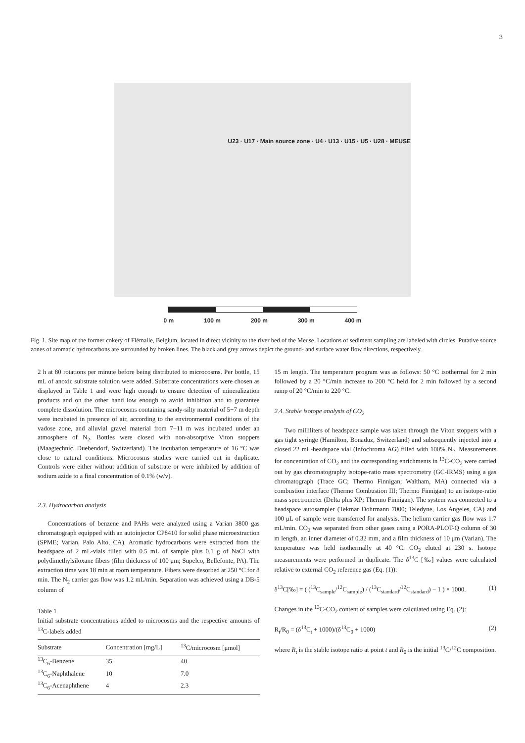3
U23 · U17 · Main source zone · U4 · U13 · U15 · U5 · U28 · MEUSE
0 m 100 m 200 m 300 m 400 m
Fig. 1. Site map of the former cokery of Flémalle, Belgium, located in direct vicinity to the river bed of the Meuse. Locations of sediment sampling are labeled with circles. Putative source zones of aromatic hydrocarbons are surrounded by broken lines. The black and grey arrows depict the ground- and surface water flow directions, respectively.
2 h at 80 rotations per minute before being distributed to microcosms. Per bottle, 15 mL of anoxic substrate solution were added. Substrate concentrations were chosen as displayed in Table 1 and were high enough to ensure detection of mineralization products and on the other hand low enough to avoid inhibition and to guarantee complete dissolution. The microcosms containing sandy-silty material of 5−7 m depth were incubated in presence of air, according to the environmental conditions of the vadose zone, and alluvial gravel material from 7−11 m was incubated under an atmosphere of N<sub>2</sub>. Bottles were closed with non-absorptive Viton stoppers (Maagtechnic, Duebendorf, Switzerland). The incubation temperature of 16 °C was close to natural conditions. Microcosms studies were carried out in duplicate. Controls were either without addition of substrate or were inhibited by addition of sodium azide to a final concentration of 0.1% (w/v).
2.3. Hydrocarbon analysis
Concentrations of benzene and PAHs were analyzed using a Varian 3800 gas chromatograph equipped with an autoinjector CP8410 for solid phase microextraction (SPME; Varian, Palo Alto, CA). Aromatic hydrocarbons were extracted from the headspace of 2 mL-vials filled with 0.5 mL of sample plus 0.1 g of NaCl with polydimethylsiloxane fibers (film thickness of 100 μm; Supelco, Bellefonte, PA). The extraction time was 18 min at room temperature. Fibers were desorbed at 250 °C for 8 min. The N<sub>2</sub> carrier gas flow was 1.2 mL/min. Separation was achieved using a DB-5 column of
Table 1
Initial substrate concentrations added to microcosms and the respective amounts of <sup>13</sup>C-labels added
| Substrate | Concentration [mg/L] | <sup>13</sup>C/microcosm [μmol] |
| --- | --- | --- |
| <sup>13</sup>C<sub>6</sub>-Benzene | 35 | 40 |
| <sup>13</sup>C<sub>6</sub>-Naphthalene | 10 | 7.0 |
| <sup>13</sup>C<sub>6</sub>-Acenaphthene | 4 | 2.3 |
15 m length. The temperature program was as follows: 50 °C isothermal for 2 min followed by a 20 °C/min increase to 200 °C held for 2 min followed by a second ramp of 20 °C/min to 220 °C.
2.4. Stable isotope analysis of CO<sub>2</sub>
Two milliliters of headspace sample was taken through the Viton stoppers with a gas tight syringe (Hamilton, Bonaduz, Switzerland) and subsequently injected into a closed 22 mL-headspace vial (Infochroma AG) filled with 100% N<sub>2</sub>. Measurements for concentration of CO<sub>2</sub> and the corresponding enrichments in <sup>13</sup>C-CO<sub>2</sub> were carried out by gas chromatography isotope-ratio mass spectrometry (GC-IRMS) using a gas chromatograph (Trace GC; Thermo Finnigan; Waltham, MA) connected via a combustion interface (Thermo Combustion III; Thermo Finnigan) to an isotope-ratio mass spectrometer (Delta plus XP; Thermo Finnigan). The system was connected to a headspace autosampler (Tekmar Dohrmann 7000; Teledyne, Los Angeles, CA) and 100 μL of sample were transferred for analysis. The helium carrier gas flow was 1.7 mL/min. CO<sub>2</sub> was separated from other gases using a PORA-PLOT-Q column of 30 m length, an inner diameter of 0.32 mm, and a film thickness of 10 μm (Varian). The temperature was held isothermally at 40 °C. CO<sub>2</sub> eluted at 230 s. Isotope measurements were performed in duplicate. The δ<sup>13</sup>C [‰] values were calculated relative to external CO<sub>2</sub> reference gas (Eq. (1)):
δ<sup>13</sup>C[‰] = ( (<sup>13</sup>C<sub>sample</sub>/<sup>12</sup>C<sub>sample</sub>) / (<sup>13</sup>C<sub>standard</sub>/<sup>12</sup>C<sub>standard</sub>) − 1 ) × 1000. (1)
Changes in the <sup>13</sup>C-CO<sub>2</sub> content of samples were calculated using Eq. (2):
R<sub>t</sub>/R<sub>0</sub> = (δ<sup>13</sup>C<sub>t</sub> + 1000)/(δ<sup>13</sup>C<sub>0</sub> + 1000) (2)
where R<sub>t</sub> is the stable isotope ratio at point t and R<sub>0</sub> is the initial <sup>13</sup>C/<sup>12</sup>C composition.